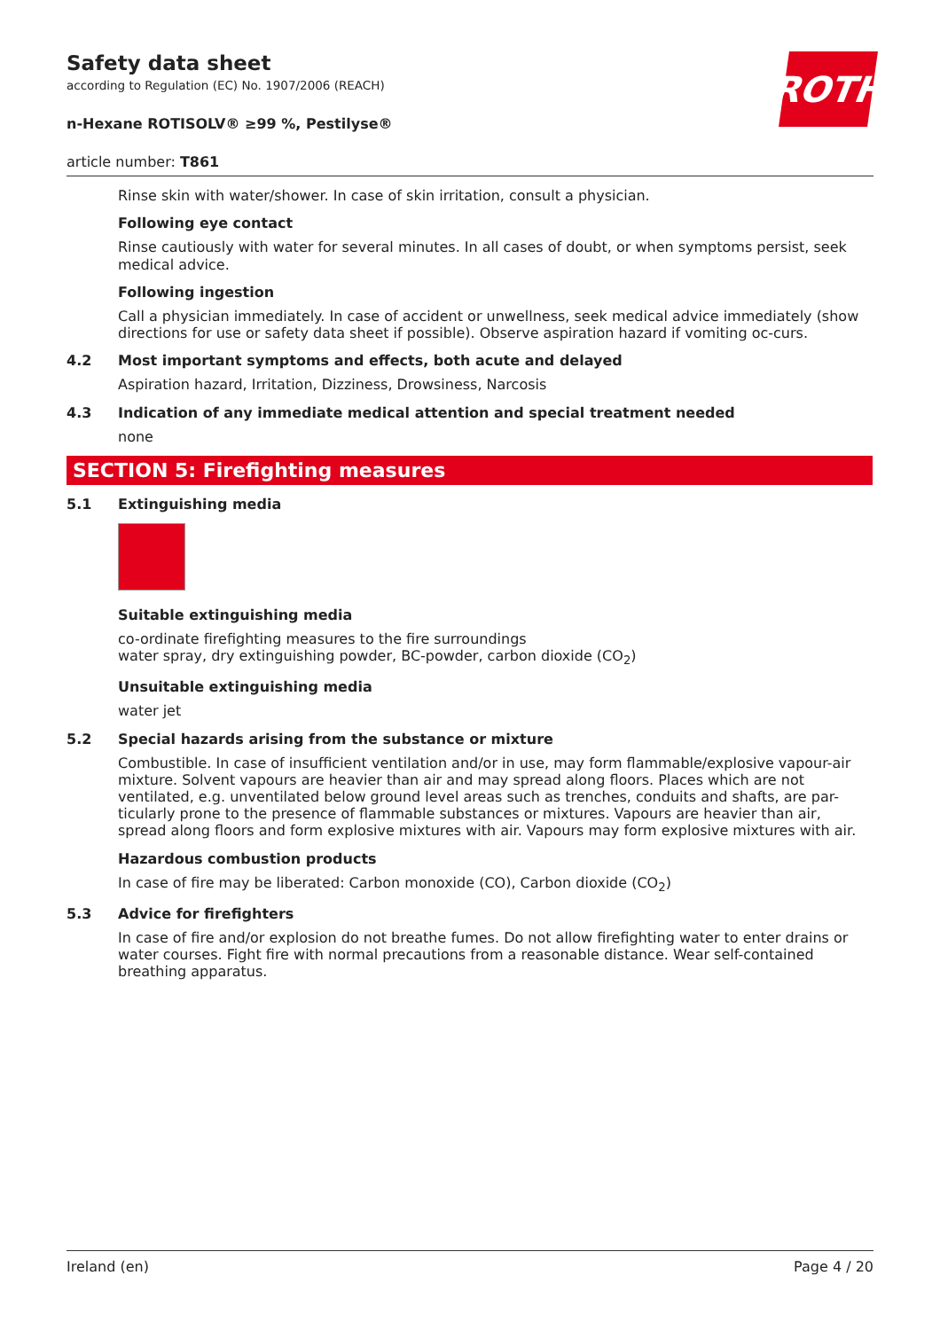Safety data sheet
according to Regulation (EC) No. 1907/2006 (REACH)
n-Hexane ROTISOLV® ≥99 %, Pestilyse®
article number: T861
ROTH
Rinse skin with water/shower. In case of skin irritation, consult a physician.
Following eye contact
Rinse cautiously with water for several minutes. In all cases of doubt, or when symptoms persist, seek medical advice.
Following ingestion
Call a physician immediately. In case of accident or unwellness, seek medical advice immediately (show directions for use or safety data sheet if possible). Observe aspiration hazard if vomiting oc-curs.
4.2 Most important symptoms and effects, both acute and delayed
Aspiration hazard, Irritation, Dizziness, Drowsiness, Narcosis
4.3 Indication of any immediate medical attention and special treatment needed
none
SECTION 5: Firefighting measures
5.1 Extinguishing media
Suitable extinguishing media
co-ordinate firefighting measures to the fire surroundings
water spray, dry extinguishing powder, BC-powder, carbon dioxide (CO<sub>2</sub>)
Unsuitable extinguishing media
water jet
5.2 Special hazards arising from the substance or mixture
Combustible. In case of insufficient ventilation and/or in use, may form flammable/explosive vapour-air mixture. Solvent vapours are heavier than air and may spread along floors. Places which are not ventilated, e.g. unventilated below ground level areas such as trenches, conduits and shafts, are par-ticularly prone to the presence of flammable substances or mixtures. Vapours are heavier than air, spread along floors and form explosive mixtures with air. Vapours may form explosive mixtures with air.
Hazardous combustion products
In case of fire may be liberated: Carbon monoxide (CO), Carbon dioxide (CO<sub>2</sub>)
5.3 Advice for firefighters
In case of fire and/or explosion do not breathe fumes. Do not allow firefighting water to enter drains or water courses. Fight fire with normal precautions from a reasonable distance. Wear self-contained breathing apparatus.
Ireland (en) Page 4 / 20